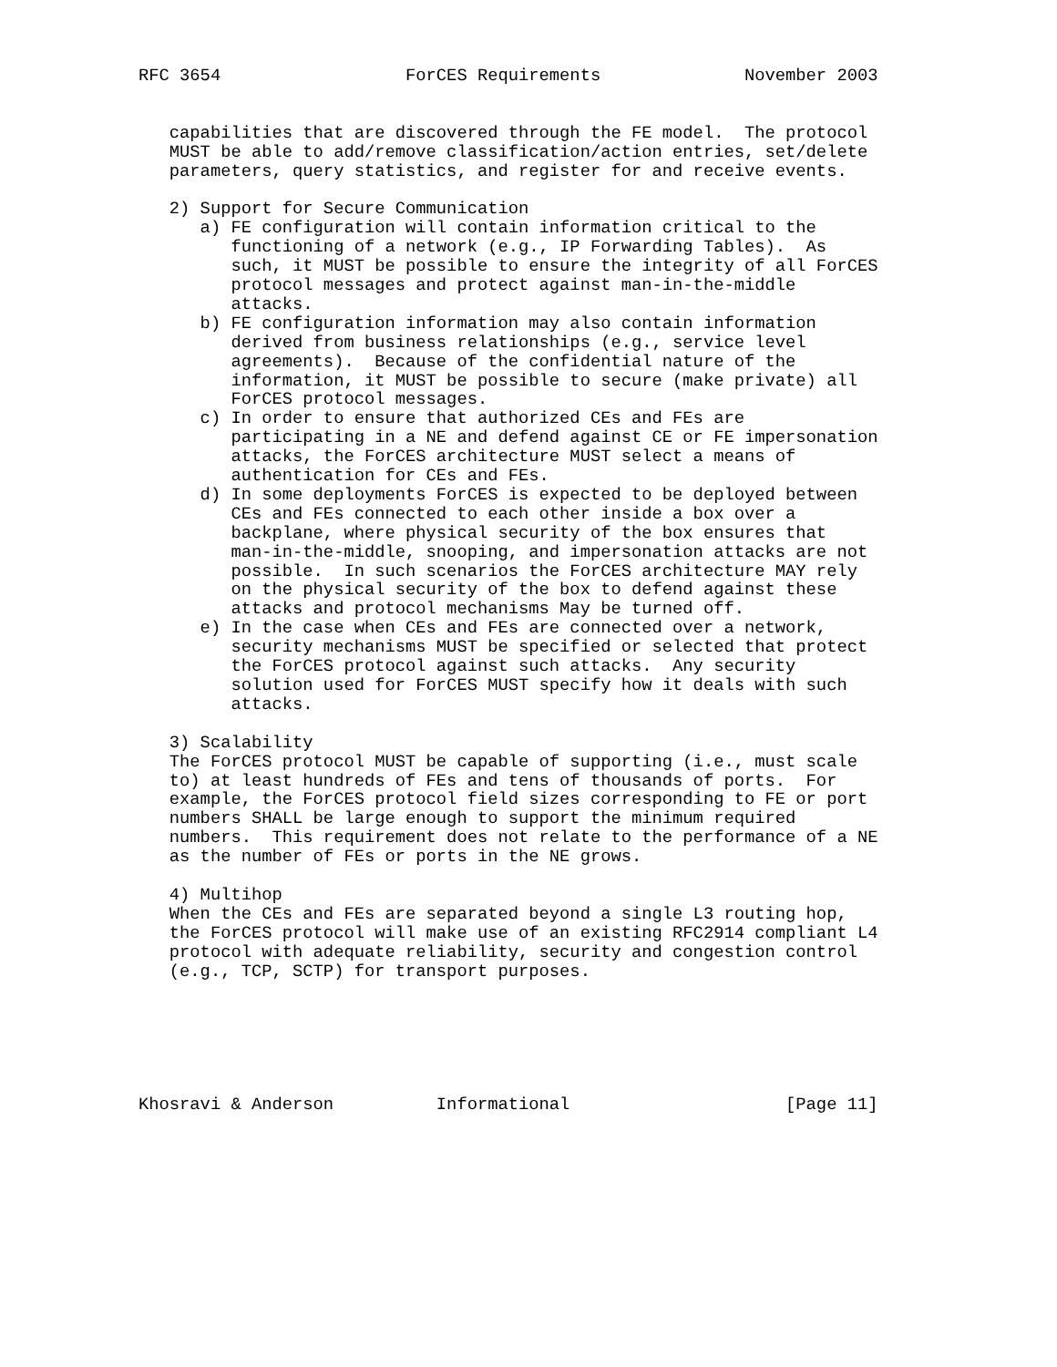RFC 3654                  ForCES Requirements              November 2003


   capabilities that are discovered through the FE model.  The protocol
   MUST be able to add/remove classification/action entries, set/delete
   parameters, query statistics, and register for and receive events.

   2) Support for Secure Communication
      a) FE configuration will contain information critical to the
         functioning of a network (e.g., IP Forwarding Tables).  As
         such, it MUST be possible to ensure the integrity of all ForCES
         protocol messages and protect against man-in-the-middle
         attacks.
      b) FE configuration information may also contain information
         derived from business relationships (e.g., service level
         agreements).  Because of the confidential nature of the
         information, it MUST be possible to secure (make private) all
         ForCES protocol messages.
      c) In order to ensure that authorized CEs and FEs are
         participating in a NE and defend against CE or FE impersonation
         attacks, the ForCES architecture MUST select a means of
         authentication for CEs and FEs.
      d) In some deployments ForCES is expected to be deployed between
         CEs and FEs connected to each other inside a box over a
         backplane, where physical security of the box ensures that
         man-in-the-middle, snooping, and impersonation attacks are not
         possible.  In such scenarios the ForCES architecture MAY rely
         on the physical security of the box to defend against these
         attacks and protocol mechanisms May be turned off.
      e) In the case when CEs and FEs are connected over a network,
         security mechanisms MUST be specified or selected that protect
         the ForCES protocol against such attacks.  Any security
         solution used for ForCES MUST specify how it deals with such
         attacks.

   3) Scalability
   The ForCES protocol MUST be capable of supporting (i.e., must scale
   to) at least hundreds of FEs and tens of thousands of ports.  For
   example, the ForCES protocol field sizes corresponding to FE or port
   numbers SHALL be large enough to support the minimum required
   numbers.  This requirement does not relate to the performance of a NE
   as the number of FEs or ports in the NE grows.

   4) Multihop
   When the CEs and FEs are separated beyond a single L3 routing hop,
   the ForCES protocol will make use of an existing RFC2914 compliant L4
   protocol with adequate reliability, security and congestion control
   (e.g., TCP, SCTP) for transport purposes.






Khosravi & Anderson          Informational                     [Page 11]